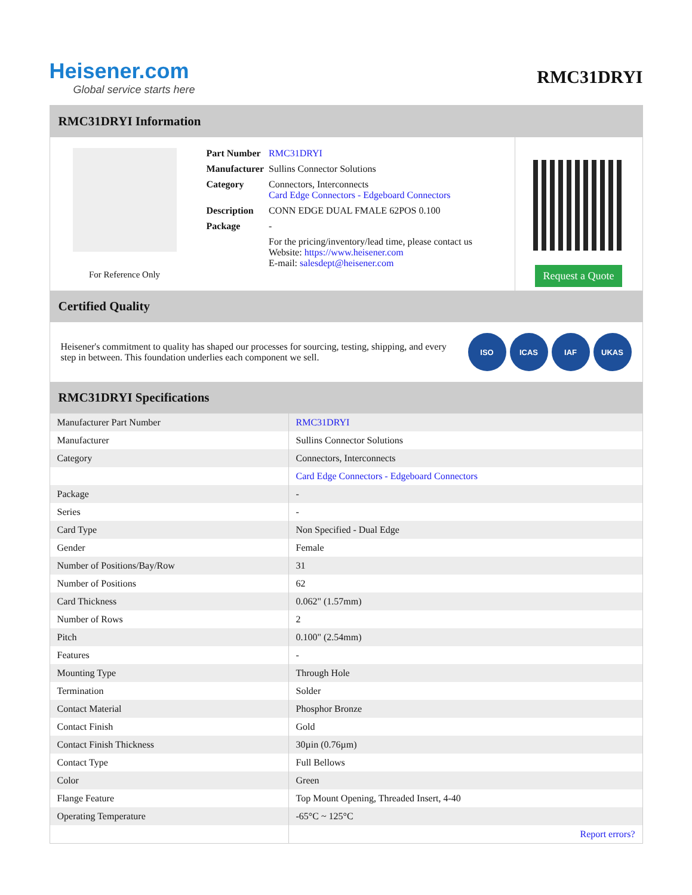Heisener.com
Global service starts here
RMC31DRYI
RMC31DRYI Information
For Reference Only
| Part Number | RMC31DRYI |
| Manufacturer | Sullins Connector Solutions |
| Category | Connectors, Interconnects Card Edge Connectors - Edgeboard Connectors |
| Description | CONN EDGE DUAL FMALE 62POS 0.100 |
| Package | - |
| | For the pricing/inventory/lead time, please contact us Website: https://www.heisener.com E-mail: salesdept@heisener.com |
Request a Quote
Certified Quality
Heisener's commitment to quality has shaped our processes for sourcing, testing, shipping, and every step in between. This foundation underlies each component we sell.
ISO ICAS IAF UKAS
RMC31DRYI Specifications
| Manufacturer Part Number | RMC31DRYI |
| Manufacturer | Sullins Connector Solutions |
| Category | Connectors, Interconnects |
| | Card Edge Connectors - Edgeboard Connectors |
| Package | - |
| Series | - |
| Card Type | Non Specified - Dual Edge |
| Gender | Female |
| Number of Positions/Bay/Row | 31 |
| Number of Positions | 62 |
| Card Thickness | 0.062" (1.57mm) |
| Number of Rows | 2 |
| Pitch | 0.100" (2.54mm) |
| Features | - |
| Mounting Type | Through Hole |
| Termination | Solder |
| Contact Material | Phosphor Bronze |
| Contact Finish | Gold |
| Contact Finish Thickness | 30µin (0.76µm) |
| Contact Type | Full Bellows |
| Color | Green |
| Flange Feature | Top Mount Opening, Threaded Insert, 4-40 |
| Operating Temperature | -65°C ~ 125°C |
| | Report errors? |